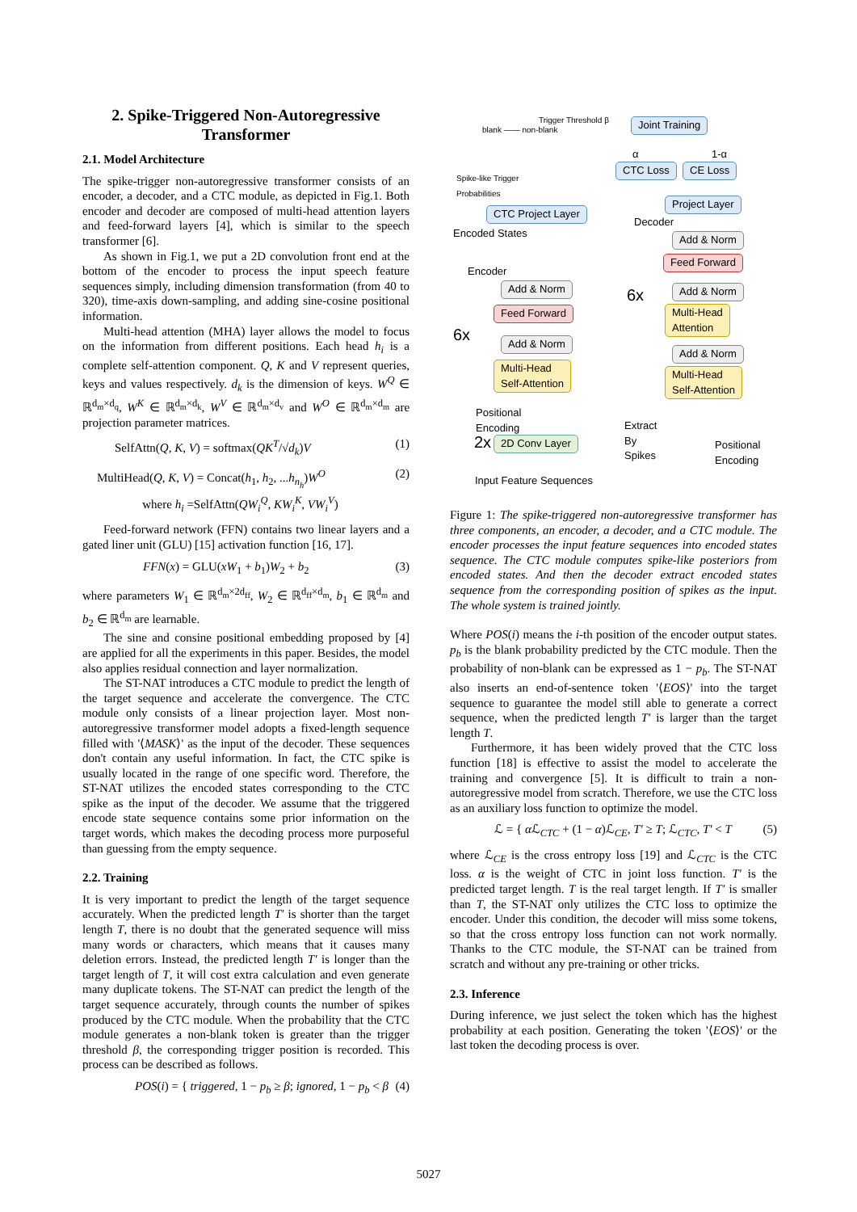2. Spike-Triggered Non-Autoregressive Transformer
2.1. Model Architecture
The spike-trigger non-autoregressive transformer consists of an encoder, a decoder, and a CTC module, as depicted in Fig.1. Both encoder and decoder are composed of multi-head attention layers and feed-forward layers [4], which is similar to the speech transformer [6].
As shown in Fig.1, we put a 2D convolution front end at the bottom of the encoder to process the input speech feature sequences simply, including dimension transformation (from 40 to 320), time-axis down-sampling, and adding sine-cosine positional information.
Multi-head attention (MHA) layer allows the model to focus on the information from different positions. Each head h<sub>i</sub> is a complete self-attention component. Q, K and V represent queries, keys and values respectively. d<sub>k</sub> is the dimension of keys. W<sup>Q</sup> ∈ ℝ<sup>d<sub>m</sub>×d<sub>q</sub></sup>, W<sup>K</sup> ∈ ℝ<sup>d<sub>m</sub>×d<sub>k</sub></sup>, W<sup>V</sup> ∈ ℝ<sup>d<sub>m</sub>×d<sub>v</sub></sup> and W<sup>O</sup> ∈ ℝ<sup>d<sub>m</sub>×d<sub>m</sub></sup> are projection parameter matrices.
SelfAttn(Q, K, V) = softmax(QK<sup>T</sup>/√d<sub>k</sub>)V (1)
MultiHead(Q, K, V) = Concat(h<sub>1</sub>, h<sub>2</sub>, ...h<sub>n<sub>h</sub></sub>)W<sup>O</sup>
where h<sub>i</sub> =SelfAttn(QW<sub>i</sub><sup>Q</sup>, KW<sub>i</sub><sup>K</sup>, VW<sub>i</sub><sup>V</sup>) (2)
Feed-forward network (FFN) contains two linear layers and a gated liner unit (GLU) [15] activation function [16, 17].
FFN(x) = GLU(xW<sub>1</sub> + b<sub>1</sub>)W<sub>2</sub> + b<sub>2</sub> (3)
where parameters W<sub>1</sub> ∈ ℝ<sup>d<sub>m</sub>×2d<sub>ff</sub></sup>, W<sub>2</sub> ∈ ℝ<sup>d<sub>ff</sub>×d<sub>m</sub></sup>, b<sub>1</sub> ∈ ℝ<sup>d<sub>m</sub></sup> and b<sub>2</sub> ∈ ℝ<sup>d<sub>m</sub></sup> are learnable.
The sine and consine positional embedding proposed by [4] are applied for all the experiments in this paper. Besides, the model also applies residual connection and layer normalization.
The ST-NAT introduces a CTC module to predict the length of the target sequence and accelerate the convergence. The CTC module only consists of a linear projection layer. Most non-autoregressive transformer model adopts a fixed-length sequence filled with '⟨MASK⟩' as the input of the decoder. These sequences don't contain any useful information. In fact, the CTC spike is usually located in the range of one specific word. Therefore, the ST-NAT utilizes the encoded states corresponding to the CTC spike as the input of the decoder. We assume that the triggered encode state sequence contains some prior information on the target words, which makes the decoding process more purposeful than guessing from the empty sequence.
2.2. Training
It is very important to predict the length of the target sequence accurately. When the predicted length T′ is shorter than the target length T, there is no doubt that the generated sequence will miss many words or characters, which means that it causes many deletion errors. Instead, the predicted length T′ is longer than the target length of T, it will cost extra calculation and even generate many duplicate tokens. The ST-NAT can predict the length of the target sequence accurately, through counts the number of spikes produced by the CTC module. When the probability that the CTC module generates a non-blank token is greater than the trigger threshold β, the corresponding trigger position is recorded. This process can be described as follows.
POS(i) = { triggered, 1 − p<sub>b</sub> ≥ β; ignored, 1 − p<sub>b</sub> < β (4)
Trigger Threshold β
blank —— non-blank
Spike-like Trigger
Probabilities
Joint Training
α 1-α
CTC Loss CE Loss
Project Layer
CTC Project Layer
Decoder
Encoded States
Encoder
Add & Norm
Feed Forward
Add & Norm
Multi-Head
Attention
Add & Norm
Multi-Head
Self-Attention
6x
Add & Norm
Feed Forward
Add & Norm
Multi-Head
Self-Attention
6x
Positional
Encoding
Extract
By
Spikes
Positional
Encoding
2x 2D Conv Layer
Input Feature Sequences
Figure 1: The spike-triggered non-autoregressive transformer has three components, an encoder, a decoder, and a CTC module. The encoder processes the input feature sequences into encoded states sequence. The CTC module computes spike-like posteriors from encoded states. And then the decoder extract encoded states sequence from the corresponding position of spikes as the input. The whole system is trained jointly.
Where POS(i) means the i-th position of the encoder output states. p<sub>b</sub> is the blank probability predicted by the CTC module. Then the probability of non-blank can be expressed as 1 − p<sub>b</sub>. The ST-NAT also inserts an end-of-sentence token '⟨EOS⟩' into the target sequence to guarantee the model still able to generate a correct sequence, when the predicted length T′ is larger than the target length T.
Furthermore, it has been widely proved that the CTC loss function [18] is effective to assist the model to accelerate the training and convergence [5]. It is difficult to train a non-autoregressive model from scratch. Therefore, we use the CTC loss as an auxiliary loss function to optimize the model.
ℒ = { α ℒ<sub>CTC</sub> + (1 − α)ℒ<sub>CE</sub>, T′ ≥ T; ℒ<sub>CTC</sub>, T′ < T (5)
where ℒ<sub>CE</sub> is the cross entropy loss [19] and ℒ<sub>CTC</sub> is the CTC loss. α is the weight of CTC in joint loss function. T′ is the predicted target length. T is the real target length. If T′ is smaller than T, the ST-NAT only utilizes the CTC loss to optimize the encoder. Under this condition, the decoder will miss some tokens, so that the cross entropy loss function can not work normally. Thanks to the CTC module, the ST-NAT can be trained from scratch and without any pre-training or other tricks.
2.3. Inference
During inference, we just select the token which has the highest probability at each position. Generating the token '⟨EOS⟩' or the last token the decoding process is over.
5027